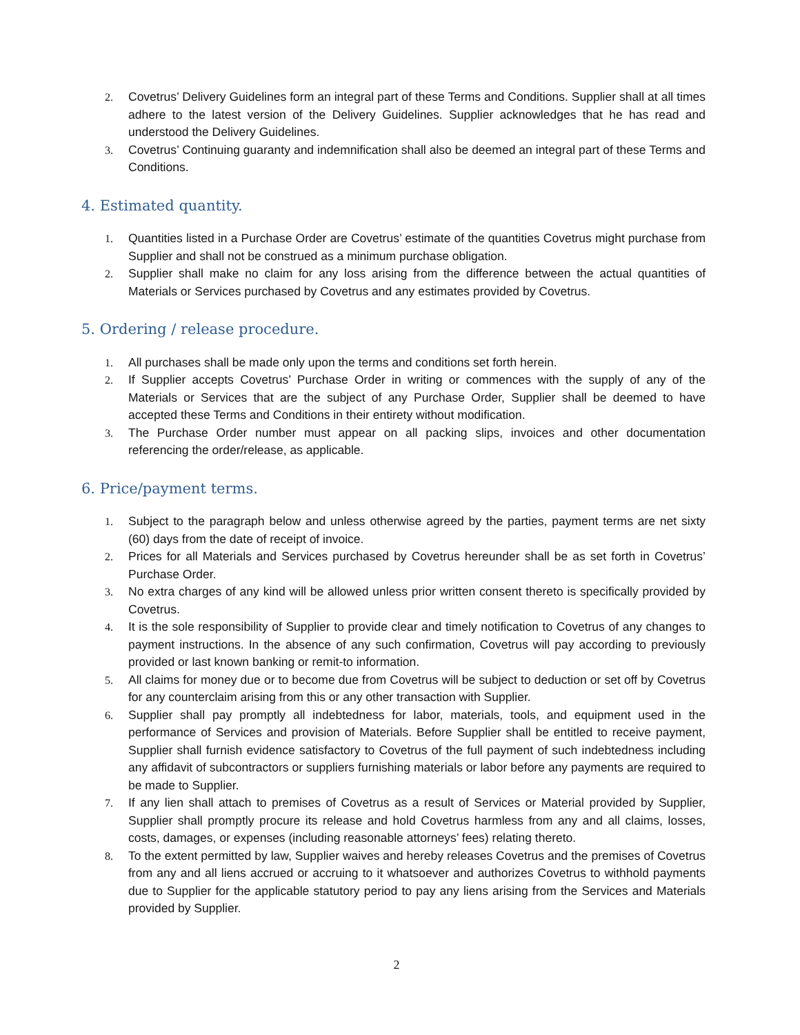2. Covetrus’ Delivery Guidelines form an integral part of these Terms and Conditions. Supplier shall at all times adhere to the latest version of the Delivery Guidelines. Supplier acknowledges that he has read and understood the Delivery Guidelines.
3. Covetrus’ Continuing guaranty and indemnification shall also be deemed an integral part of these Terms and Conditions.
4. Estimated quantity.
1. Quantities listed in a Purchase Order are Covetrus’ estimate of the quantities Covetrus might purchase from Supplier and shall not be construed as a minimum purchase obligation.
2. Supplier shall make no claim for any loss arising from the difference between the actual quantities of Materials or Services purchased by Covetrus and any estimates provided by Covetrus.
5. Ordering / release procedure.
1. All purchases shall be made only upon the terms and conditions set forth herein.
2. If Supplier accepts Covetrus’ Purchase Order in writing or commences with the supply of any of the Materials or Services that are the subject of any Purchase Order, Supplier shall be deemed to have accepted these Terms and Conditions in their entirety without modification.
3. The Purchase Order number must appear on all packing slips, invoices and other documentation referencing the order/release, as applicable.
6. Price/payment terms.
1. Subject to the paragraph below and unless otherwise agreed by the parties, payment terms are net sixty (60) days from the date of receipt of invoice.
2. Prices for all Materials and Services purchased by Covetrus hereunder shall be as set forth in Covetrus’ Purchase Order.
3. No extra charges of any kind will be allowed unless prior written consent thereto is specifically provided by Covetrus.
4. It is the sole responsibility of Supplier to provide clear and timely notification to Covetrus of any changes to payment instructions. In the absence of any such confirmation, Covetrus will pay according to previously provided or last known banking or remit-to information.
5. All claims for money due or to become due from Covetrus will be subject to deduction or set off by Covetrus for any counterclaim arising from this or any other transaction with Supplier.
6. Supplier shall pay promptly all indebtedness for labor, materials, tools, and equipment used in the performance of Services and provision of Materials. Before Supplier shall be entitled to receive payment, Supplier shall furnish evidence satisfactory to Covetrus of the full payment of such indebtedness including any affidavit of subcontractors or suppliers furnishing materials or labor before any payments are required to be made to Supplier.
7. If any lien shall attach to premises of Covetrus as a result of Services or Material provided by Supplier, Supplier shall promptly procure its release and hold Covetrus harmless from any and all claims, losses, costs, damages, or expenses (including reasonable attorneys’ fees) relating thereto.
8. To the extent permitted by law, Supplier waives and hereby releases Covetrus and the premises of Covetrus from any and all liens accrued or accruing to it whatsoever and authorizes Covetrus to withhold payments due to Supplier for the applicable statutory period to pay any liens arising from the Services and Materials provided by Supplier.
2